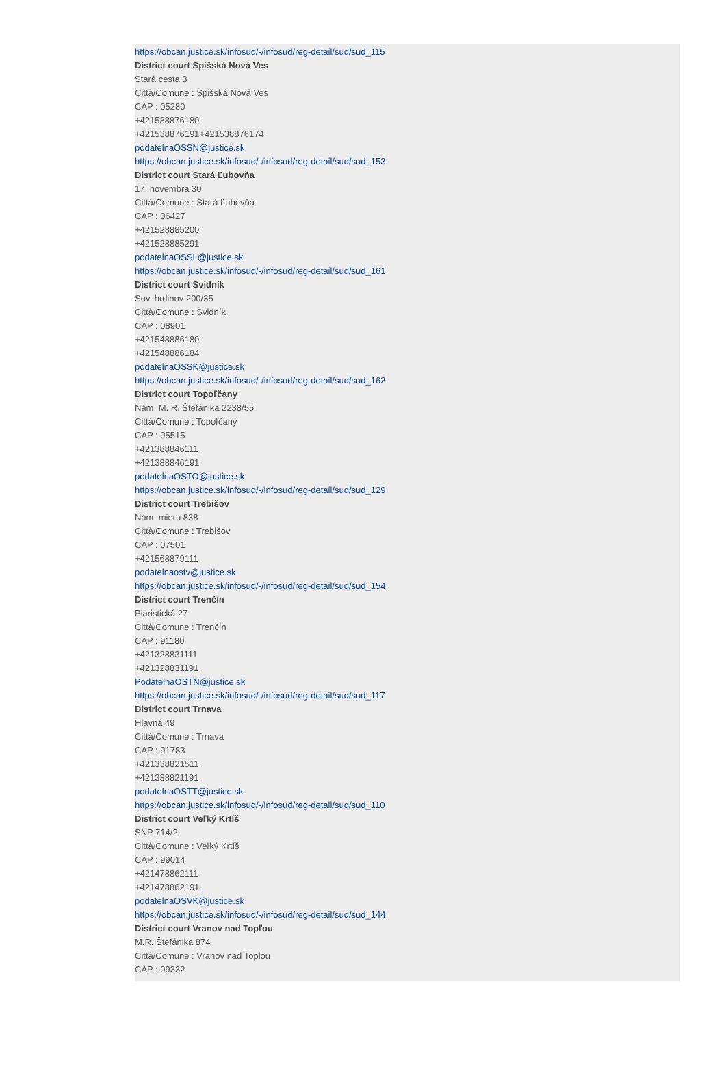https://obcan.justice.sk/infosud/-/infosud/reg-detail/sud/sud_115
District court Spišská Nová Ves
Stará cesta 3
Città/Comune : Spišská Nová Ves
CAP : 05280
+421538876180
+421538876191+421538876174
podatelnaOSSN@justice.sk
https://obcan.justice.sk/infosud/-/infosud/reg-detail/sud/sud_153
District court Stará Ľubovňa
17. novembra 30
Città/Comune : Stará Ľubovňa
CAP : 06427
+421528885200
+421528885291
podatelnaOSSL@justice.sk
https://obcan.justice.sk/infosud/-/infosud/reg-detail/sud/sud_161
District court Svidník
Sov. hrdinov 200/35
Città/Comune : Svidník
CAP : 08901
+421548886180
+421548886184
podatelnaOSSK@justice.sk
https://obcan.justice.sk/infosud/-/infosud/reg-detail/sud/sud_162
District court Topoľčany
Nám. M. R. Štefánika 2238/55
Città/Comune : Topoľčany
CAP : 95515
+421388846111
+421388846191
podatelnaOSTO@justice.sk
https://obcan.justice.sk/infosud/-/infosud/reg-detail/sud/sud_129
District court Trebišov
Nám. mieru 838
Città/Comune : Trebišov
CAP : 07501
+421568879111
podatelnaostv@justice.sk
https://obcan.justice.sk/infosud/-/infosud/reg-detail/sud/sud_154
District court Trenčín
Piaristická 27
Città/Comune : Trenčín
CAP : 91180
+421328831111
+421328831191
PodatelnaOSTN@justice.sk
https://obcan.justice.sk/infosud/-/infosud/reg-detail/sud/sud_117
District court Trnava
Hlavná 49
Città/Comune : Trnava
CAP : 91783
+421338821511
+421338821191
podatelnaOSTT@justice.sk
https://obcan.justice.sk/infosud/-/infosud/reg-detail/sud/sud_110
District court Veľký Krtíš
SNP 714/2
Città/Comune : Veľký Krtíš
CAP : 99014
+421478862111
+421478862191
podatelnaOSVK@justice.sk
https://obcan.justice.sk/infosud/-/infosud/reg-detail/sud/sud_144
District court Vranov nad Topľou
M.R. Štefánika 874
Città/Comune : Vranov nad Toplou
CAP : 09332